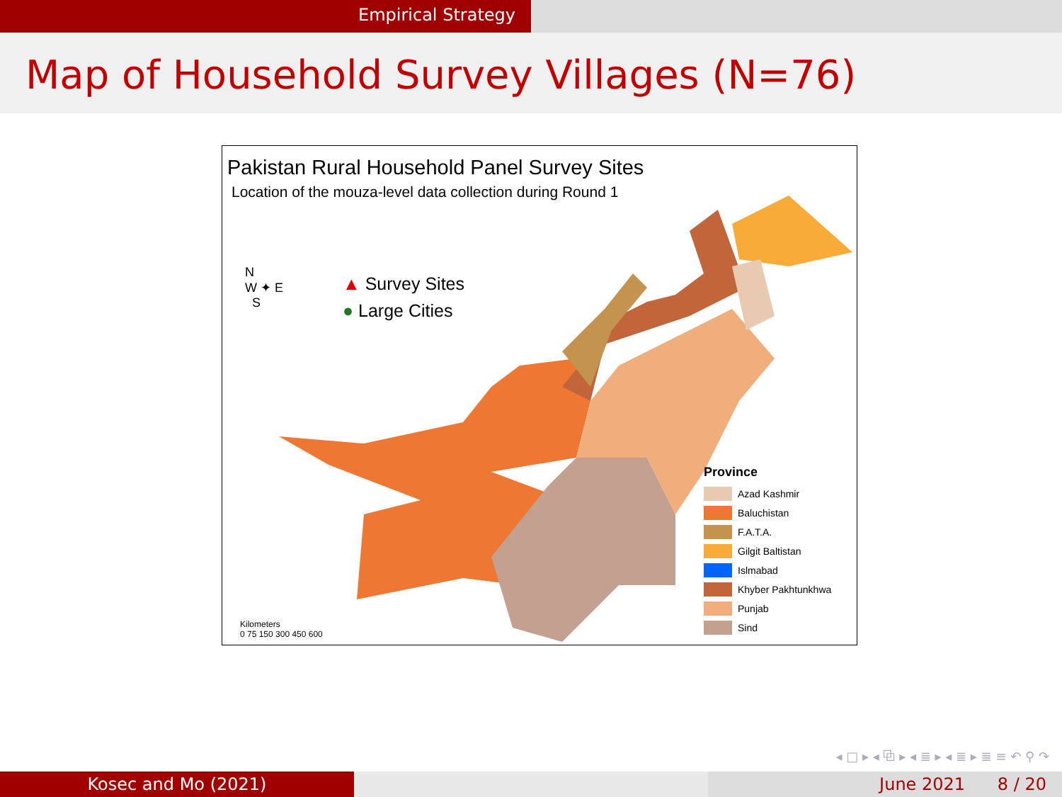Empirical Strategy
Map of Household Survey Villages (N=76)
Pakistan Rural Household Panel Survey Sites
Location of the mouza-level data collection during Round 1
N
W ✦ E
S
▲ Survey Sites
● Large Cities
Province
Azad Kashmir
Baluchistan
F.A.T.A.
Gilgit Baltistan
Islmabad
Khyber Pakhtunkhwa
Punjab
Sind
Kilometers
0 75 150 300 450 600
◂ □ ▸ ◂ ⧉ ▸ ◂ ≣ ▸ ◂ ≣ ▸ ≣ ≡ ↶ ⚲ ↷
Kosec and Mo (2021) June 2021 8 / 20